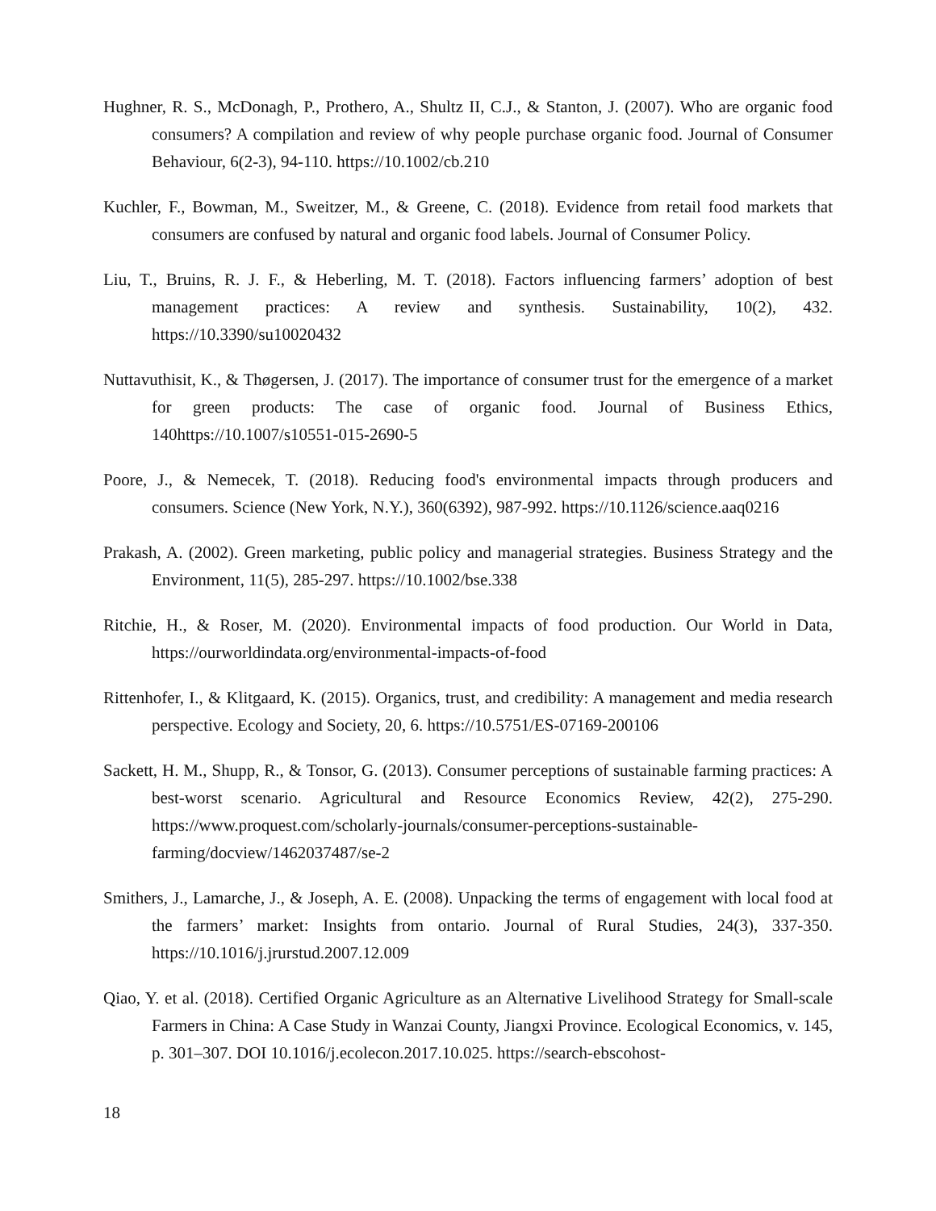Hughner, R. S., McDonagh, P., Prothero, A., Shultz II, C.J., & Stanton, J. (2007). Who are organic food consumers? A compilation and review of why people purchase organic food. Journal of Consumer Behaviour, 6(2-3), 94-110. https://10.1002/cb.210
Kuchler, F., Bowman, M., Sweitzer, M., & Greene, C. (2018). Evidence from retail food markets that consumers are confused by natural and organic food labels. Journal of Consumer Policy.
Liu, T., Bruins, R. J. F., & Heberling, M. T. (2018). Factors influencing farmers’ adoption of best management practices: A review and synthesis. Sustainability, 10(2), 432. https://10.3390/su10020432
Nuttavuthisit, K., & Thøgersen, J. (2017). The importance of consumer trust for the emergence of a market for green products: The case of organic food. Journal of Business Ethics, 140https://10.1007/s10551-015-2690-5
Poore, J., & Nemecek, T. (2018). Reducing food's environmental impacts through producers and consumers. Science (New York, N.Y.), 360(6392), 987-992. https://10.1126/science.aaq0216
Prakash, A. (2002). Green marketing, public policy and managerial strategies. Business Strategy and the Environment, 11(5), 285-297. https://10.1002/bse.338
Ritchie, H., & Roser, M. (2020). Environmental impacts of food production. Our World in Data, https://ourworldindata.org/environmental-impacts-of-food
Rittenhofer, I., & Klitgaard, K. (2015). Organics, trust, and credibility: A management and media research perspective. Ecology and Society, 20, 6. https://10.5751/ES-07169-200106
Sackett, H. M., Shupp, R., & Tonsor, G. (2013). Consumer perceptions of sustainable farming practices: A best-worst scenario. Agricultural and Resource Economics Review, 42(2), 275-290. https://www.proquest.com/scholarly-journals/consumer-perceptions-sustainable-farming/docview/1462037487/se-2
Smithers, J., Lamarche, J., & Joseph, A. E. (2008). Unpacking the terms of engagement with local food at the farmers’ market: Insights from ontario. Journal of Rural Studies, 24(3), 337-350. https://10.1016/j.jrurstud.2007.12.009
Qiao, Y. et al. (2018). Certified Organic Agriculture as an Alternative Livelihood Strategy for Small-scale Farmers in China: A Case Study in Wanzai County, Jiangxi Province. Ecological Economics, v. 145, p. 301–307. DOI 10.1016/j.ecolecon.2017.10.025. https://search-ebscohost-
18